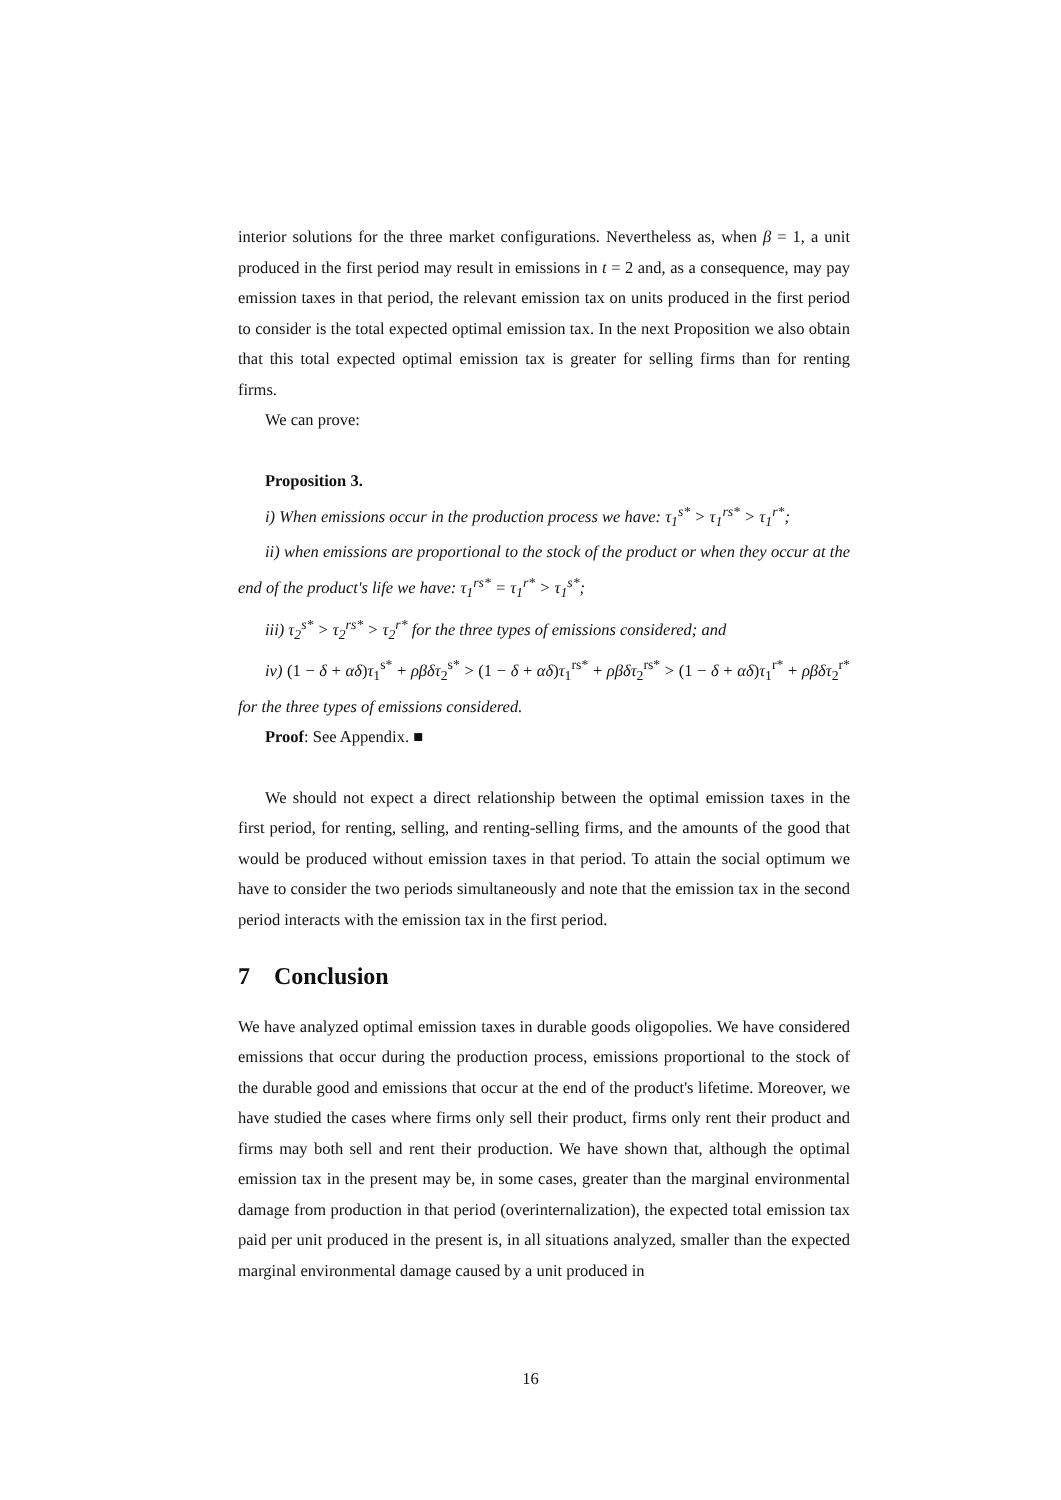interior solutions for the three market configurations. Nevertheless as, when β = 1, a unit produced in the first period may result in emissions in t = 2 and, as a consequence, may pay emission taxes in that period, the relevant emission tax on units produced in the first period to consider is the total expected optimal emission tax. In the next Proposition we also obtain that this total expected optimal emission tax is greater for selling firms than for renting firms.
We can prove:
Proposition 3.
i) When emissions occur in the production process we have: τ<sub>1</sub><sup>s*</sup> > τ<sub>1</sub><sup>rs*</sup> > τ<sub>1</sub><sup>r*</sup>;
ii) when emissions are proportional to the stock of the product or when they occur at the end of the product's life we have: τ<sub>1</sub><sup>rs*</sup> = τ<sub>1</sub><sup>r*</sup> > τ<sub>1</sub><sup>s*</sup>;
iii) τ<sub>2</sub><sup>s*</sup> > τ<sub>2</sub><sup>rs*</sup> > τ<sub>2</sub><sup>r*</sup> for the three types of emissions considered; and
iv) (1 − δ + αδ)τ<sub>1</sub><sup>s*</sup> + ρβδτ<sub>2</sub><sup>s*</sup> > (1 − δ + αδ)τ<sub>1</sub><sup>rs*</sup> + ρβδτ<sub>2</sub><sup>rs*</sup> > (1 − δ + αδ)τ<sub>1</sub><sup>r*</sup> + ρβδτ<sub>2</sub><sup>r*</sup> for the three types of emissions considered.
Proof: See Appendix. ■
We should not expect a direct relationship between the optimal emission taxes in the first period, for renting, selling, and renting-selling firms, and the amounts of the good that would be produced without emission taxes in that period. To attain the social optimum we have to consider the two periods simultaneously and note that the emission tax in the second period interacts with the emission tax in the first period.
7 Conclusion
We have analyzed optimal emission taxes in durable goods oligopolies. We have considered emissions that occur during the production process, emissions proportional to the stock of the durable good and emissions that occur at the end of the product's lifetime. Moreover, we have studied the cases where firms only sell their product, firms only rent their product and firms may both sell and rent their production. We have shown that, although the optimal emission tax in the present may be, in some cases, greater than the marginal environmental damage from production in that period (overinternalization), the expected total emission tax paid per unit produced in the present is, in all situations analyzed, smaller than the expected marginal environmental damage caused by a unit produced in
16